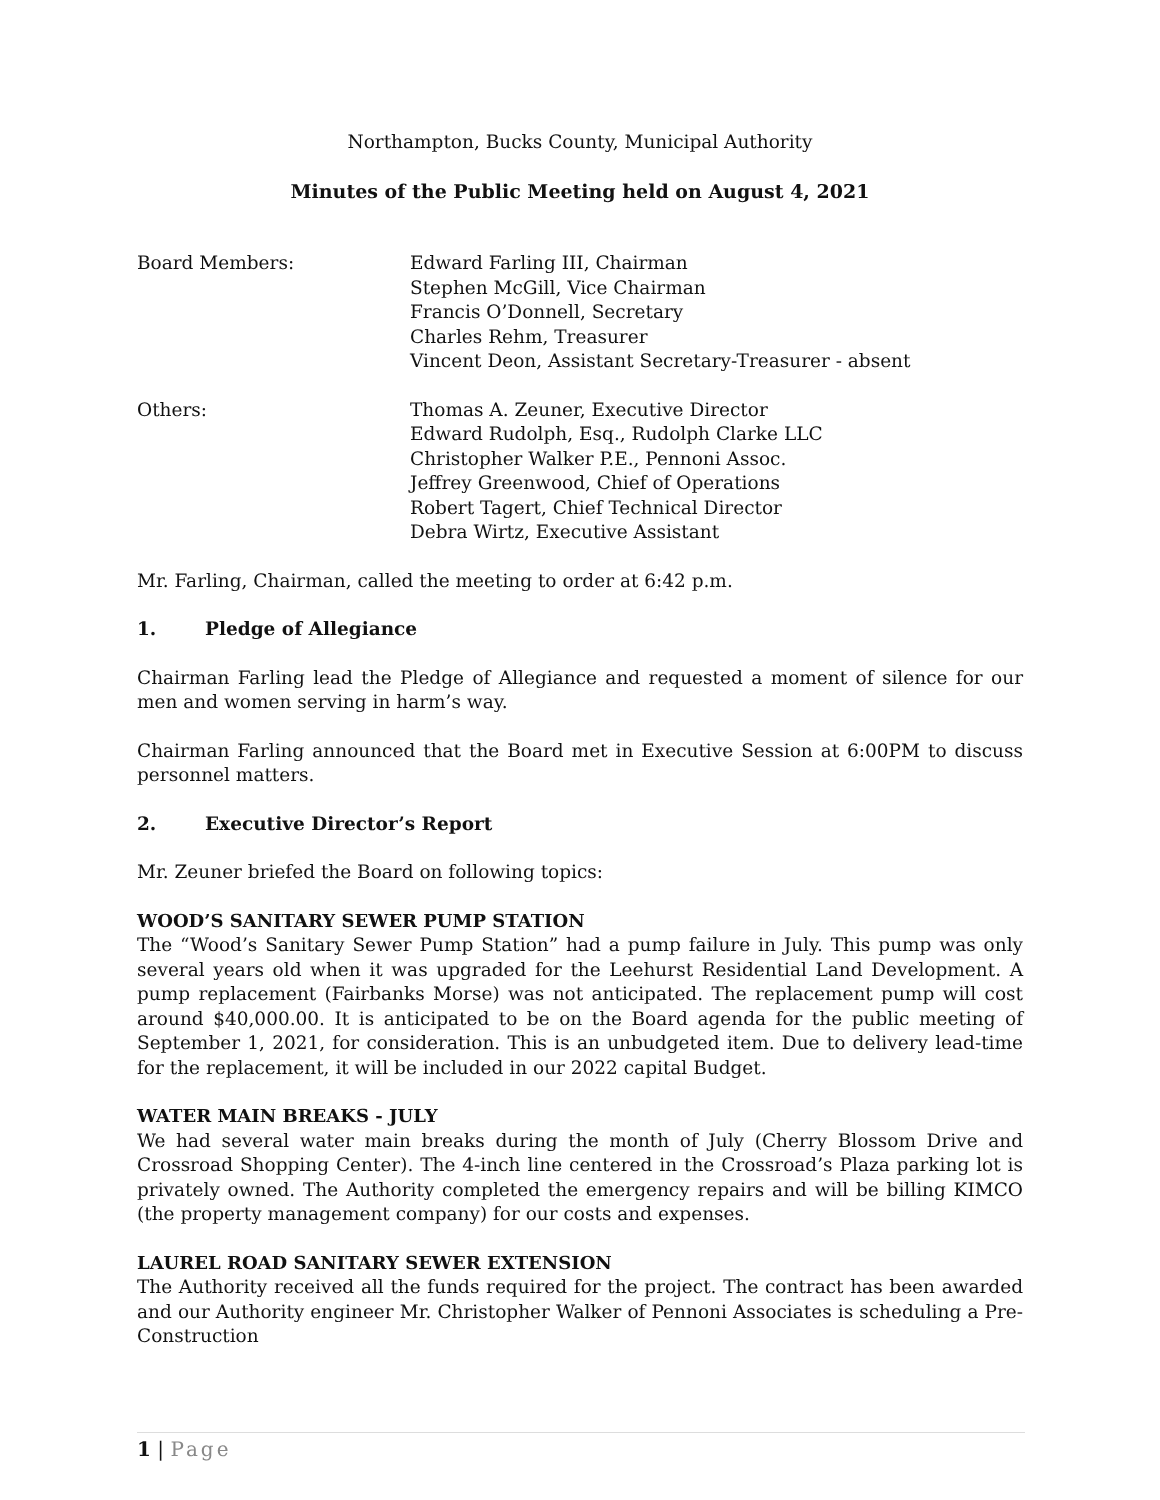Northampton, Bucks County, Municipal Authority
Minutes of the Public Meeting held on August 4, 2021
Board Members: Edward Farling III, Chairman
Stephen McGill, Vice Chairman
Francis O’Donnell, Secretary
Charles Rehm, Treasurer
Vincent Deon, Assistant Secretary-Treasurer - absent
Others: Thomas A. Zeuner, Executive Director
Edward Rudolph, Esq., Rudolph Clarke LLC
Christopher Walker P.E., Pennoni Assoc.
Jeffrey Greenwood, Chief of Operations
Robert Tagert, Chief Technical Director
Debra Wirtz, Executive Assistant
Mr. Farling, Chairman, called the meeting to order at 6:42 p.m.
1. Pledge of Allegiance
Chairman Farling lead the Pledge of Allegiance and requested a moment of silence for our men and women serving in harm’s way.
Chairman Farling announced that the Board met in Executive Session at 6:00PM to discuss personnel matters.
2. Executive Director’s Report
Mr. Zeuner briefed the Board on following topics:
WOOD’S SANITARY SEWER PUMP STATION
The “Wood’s Sanitary Sewer Pump Station” had a pump failure in July. This pump was only several years old when it was upgraded for the Leehurst Residential Land Development. A pump replacement (Fairbanks Morse) was not anticipated. The replacement pump will cost around $40,000.00. It is anticipated to be on the Board agenda for the public meeting of September 1, 2021, for consideration. This is an unbudgeted item. Due to delivery lead-time for the replacement, it will be included in our 2022 capital Budget.
WATER MAIN BREAKS - JULY
We had several water main breaks during the month of July (Cherry Blossom Drive and Crossroad Shopping Center). The 4-inch line centered in the Crossroad’s Plaza parking lot is privately owned. The Authority completed the emergency repairs and will be billing KIMCO (the property management company) for our costs and expenses.
LAUREL ROAD SANITARY SEWER EXTENSION
The Authority received all the funds required for the project. The contract has been awarded and our Authority engineer Mr. Christopher Walker of Pennoni Associates is scheduling a Pre-Construction
1 | Page